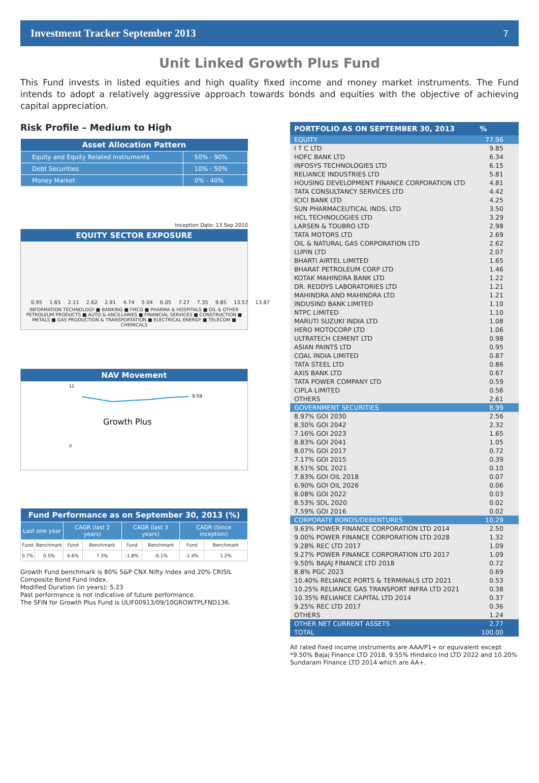Investment Tracker September 2013 7
Unit Linked Growth Plus Fund
This Fund invests in listed equities and high quality fixed income and money market instruments. The Fund intends to adopt a relatively aggressive approach towards bonds and equities with the objective of achieving capital appreciation.
Risk Profile – Medium to High
| Asset Allocation Pattern | |
| --- | --- |
| Equity and Equity Related Instruments | 50% - 90% |
| Debt Securities | 10% - 50% |
| Money Market | 0% - 40% |
Inception Date: 13 Sep 2010
EQUITY SECTOR EXPOSURE
0.95 1.65 2.11 2.62 2.91 4.74 5.04 6.05 7.27 7.35 9.85 13.57 13.87
INFORMATION TECHNOLOGY ■ BANKING ■ FMCG ■ PHARMA & HOSPITALS ■ OIL & OTHER PETROLEUM PRODUCTS ■ AUTO & ANCILLARIES ■ FINANCIAL SERVICES ■ CONSTRUCTION ■ METALS ■ GAS PRODUCTION & TRANSPORTATION ■ ELECTRICAL ENERGY ■ TELECOM ■ CHEMICALS
NAV Movement
9.59
Growth Plus
12
0
| Fund Performance as on September 30, 2013 (%) | | | | | | | |
| --- | --- | --- | --- | --- | --- | --- | --- |
| Last one year | | CAGR (last 2 years) | | CAGR (last 3 years) | | CAGR (Since inception) | |
| Fund | Benchmark | Fund | Benchmark | Fund | Benchmark | Fund | Benchmark |
| 0.7% | 0.5% | 6.6% | 7.3% | -1.8% | -0.1% | -1.4% | 1.2% |
Growth Fund benchmark is 80% S&P CNX Nifty Index and 20% CRISIL Composite Bond Fund Index.
Modified Duration (in years): 5.23
Past performance is not indicative of future performance.
The SFIN for Growth Plus Fund is ULIF00913/09/10GROWTPLFND136.
| PORTFOLIO AS ON SEPTEMBER 30, 2013 | % |
| --- | --- |
| EQUITY | 77.96 |
| I T C LTD | 9.85 |
| HDFC BANK LTD | 6.34 |
| INFOSYS TECHNOLOGIES LTD | 6.15 |
| RELIANCE INDUSTRIES LTD | 5.81 |
| HOUSING DEVELOPMENT FINANCE CORPORATION LTD | 4.81 |
| TATA CONSULTANCY SERVICES LTD | 4.42 |
| ICICI BANK LTD | 4.25 |
| SUN PHARMACEUTICAL INDS. LTD | 3.50 |
| HCL TECHNOLOGIES LTD | 3.29 |
| LARSEN & TOUBRO LTD | 2.98 |
| TATA MOTORS LTD | 2.69 |
| OIL & NATURAL GAS CORPORATION LTD | 2.62 |
| LUPIN LTD | 2.07 |
| BHARTI AIRTEL LIMITED | 1.65 |
| BHARAT PETROLEUM CORP LTD | 1.46 |
| KOTAK MAHINDRA BANK LTD | 1.22 |
| DR. REDDYS LABORATORIES LTD | 1.21 |
| MAHINDRA AND MAHINDRA LTD | 1.21 |
| INDUSIND BANK LIMITED | 1.10 |
| NTPC LIMITED | 1.10 |
| MARUTI SUZUKI INDIA LTD | 1.08 |
| HERO MOTOCORP LTD | 1.06 |
| ULTRATECH CEMENT LTD | 0.98 |
| ASIAN PAINTS LTD | 0.95 |
| COAL INDIA LIMITED | 0.87 |
| TATA STEEL LTD | 0.86 |
| AXIS BANK LTD | 0.67 |
| TATA POWER COMPANY LTD | 0.59 |
| CIPLA LIMITED | 0.56 |
| OTHERS | 2.61 |
| GOVERNMENT SECURITIES | 8.99 |
| 8.97% GOI 2030 | 2.56 |
| 8.30% GOI 2042 | 2.32 |
| 7.16% GOI 2023 | 1.65 |
| 8.83% GOI 2041 | 1.05 |
| 8.07% GOI 2017 | 0.72 |
| 7.17% GOI 2015 | 0.39 |
| 8.51% SDL 2021 | 0.10 |
| 7.83% GOI OIL 2018 | 0.07 |
| 6.90% GOI OIL 2026 | 0.06 |
| 8.08% GOI 2022 | 0.03 |
| 8.53% SDL 2020 | 0.02 |
| 7.59% GOI 2016 | 0.02 |
| CORPORATE BONDS/DEBENTURES | 10.29 |
| 9.63% POWER FINANCE CORPORATION LTD 2014 | 2.50 |
| 9.00% POWER FINANCE CORPORATION LTD 2028 | 1.32 |
| 9.28% REC LTD 2017 | 1.09 |
| 9.27% POWER FINANCE CORPORATION LTD 2017 | 1.09 |
| 9.50% BAJAJ FINANCE LTD 2018 | 0.72 |
| 8.8% PGC 2023 | 0.69 |
| 10.40% RELIANCE PORTS & TERMINALS LTD 2021 | 0.53 |
| 10.25% RELIANCE GAS TRANSPORT INFRA LTD 2021 | 0.38 |
| 10.35% RELIANCE CAPITAL LTD 2014 | 0.37 |
| 9.25% REC LTD 2017 | 0.36 |
| OTHERS | 1.24 |
| OTHER NET CURRENT ASSETS | 2.77 |
| TOTAL | 100.00 |
All rated fixed income instruments are AAA/P1+ or equivalent except *9.50% Bajaj Finance LTD 2018, 9.55% Hindalco Ind LTD 2022 and 10.20% Sundaram Finance LTD 2014 which are AA+.